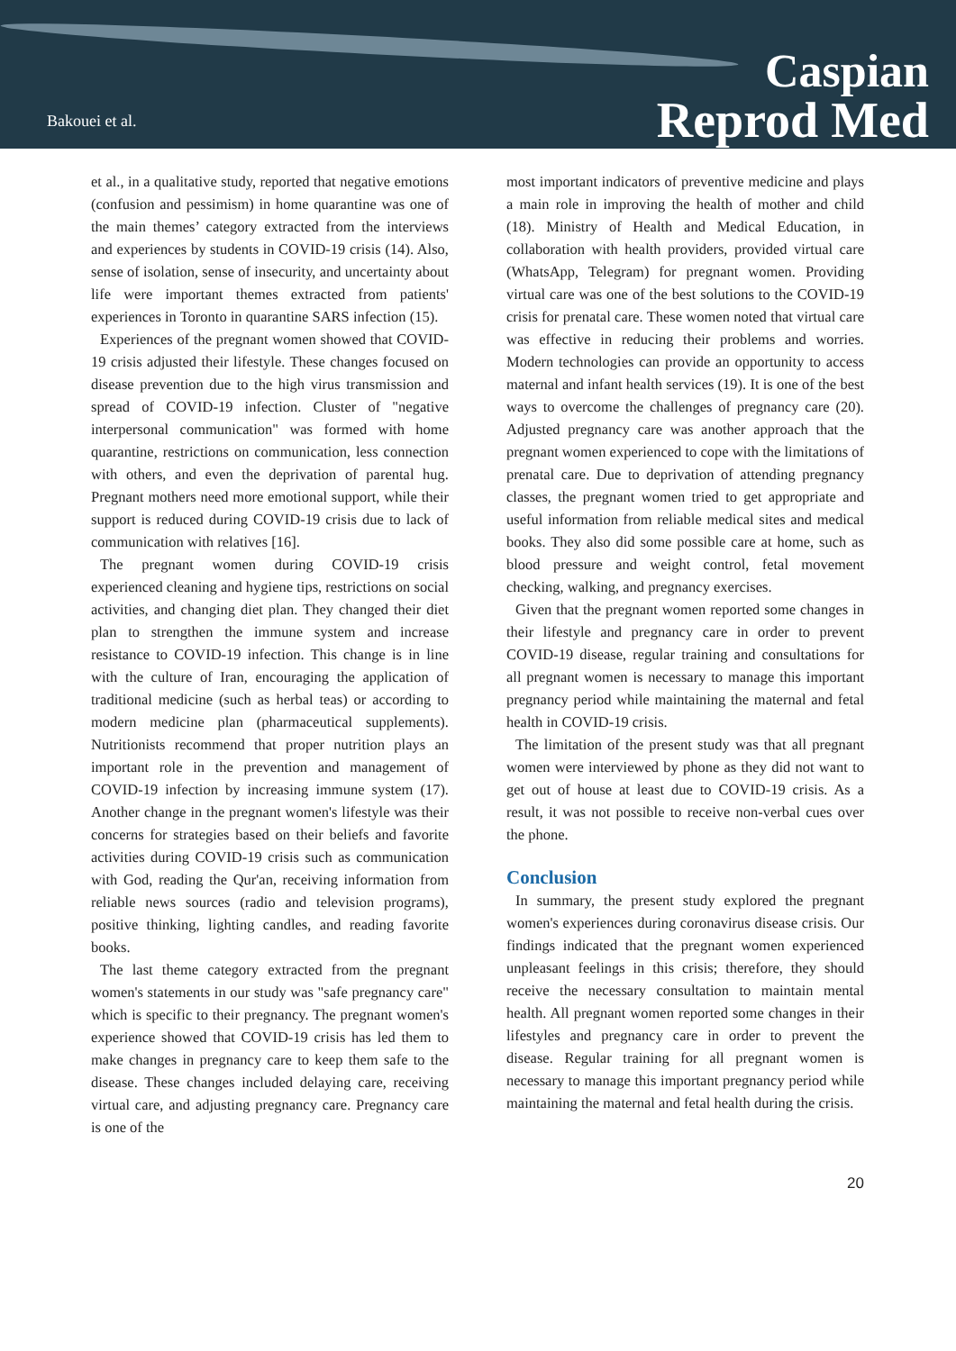Bakouei et al.
Caspian
Reprod Med
et al., in a qualitative study, reported that negative emotions (confusion and pessimism) in home quarantine was one of the main themes’ category extracted from the interviews and experiences by students in COVID-19 crisis (14). Also, sense of isolation, sense of insecurity, and uncertainty about life were important themes extracted from patients' experiences in Toronto in quarantine SARS infection (15).
Experiences of the pregnant women showed that COVID-19 crisis adjusted their lifestyle. These changes focused on disease prevention due to the high virus transmission and spread of COVID-19 infection. Cluster of "negative interpersonal communication" was formed with home quarantine, restrictions on communication, less connection with others, and even the deprivation of parental hug. Pregnant mothers need more emotional support, while their support is reduced during COVID-19 crisis due to lack of communication with relatives [16].
The pregnant women during COVID-19 crisis experienced cleaning and hygiene tips, restrictions on social activities, and changing diet plan. They changed their diet plan to strengthen the immune system and increase resistance to COVID-19 infection. This change is in line with the culture of Iran, encouraging the application of traditional medicine (such as herbal teas) or according to modern medicine plan (pharmaceutical supplements). Nutritionists recommend that proper nutrition plays an important role in the prevention and management of COVID-19 infection by increasing immune system (17). Another change in the pregnant women's lifestyle was their concerns for strategies based on their beliefs and favorite activities during COVID-19 crisis such as communication with God, reading the Qur'an, receiving information from reliable news sources (radio and television programs), positive thinking, lighting candles, and reading favorite books.
The last theme category extracted from the pregnant women's statements in our study was "safe pregnancy care" which is specific to their pregnancy. The pregnant women's experience showed that COVID-19 crisis has led them to make changes in pregnancy care to keep them safe to the disease. These changes included delaying care, receiving virtual care, and adjusting pregnancy care. Pregnancy care is one of the
most important indicators of preventive medicine and plays a main role in improving the health of mother and child (18). Ministry of Health and Medical Education, in collaboration with health providers, provided virtual care (WhatsApp, Telegram) for pregnant women. Providing virtual care was one of the best solutions to the COVID-19 crisis for prenatal care. These women noted that virtual care was effective in reducing their problems and worries. Modern technologies can provide an opportunity to access maternal and infant health services (19). It is one of the best ways to overcome the challenges of pregnancy care (20). Adjusted pregnancy care was another approach that the pregnant women experienced to cope with the limitations of prenatal care. Due to deprivation of attending pregnancy classes, the pregnant women tried to get appropriate and useful information from reliable medical sites and medical books. They also did some possible care at home, such as blood pressure and weight control, fetal movement checking, walking, and pregnancy exercises.
Given that the pregnant women reported some changes in their lifestyle and pregnancy care in order to prevent COVID-19 disease, regular training and consultations for all pregnant women is necessary to manage this important pregnancy period while maintaining the maternal and fetal health in COVID-19 crisis.
The limitation of the present study was that all pregnant women were interviewed by phone as they did not want to get out of house at least due to COVID-19 crisis. As a result, it was not possible to receive non-verbal cues over the phone.
Conclusion
In summary, the present study explored the pregnant women's experiences during coronavirus disease crisis. Our findings indicated that the pregnant women experienced unpleasant feelings in this crisis; therefore, they should receive the necessary consultation to maintain mental health. All pregnant women reported some changes in their lifestyles and pregnancy care in order to prevent the disease. Regular training for all pregnant women is necessary to manage this important pregnancy period while maintaining the maternal and fetal health during the crisis.
20